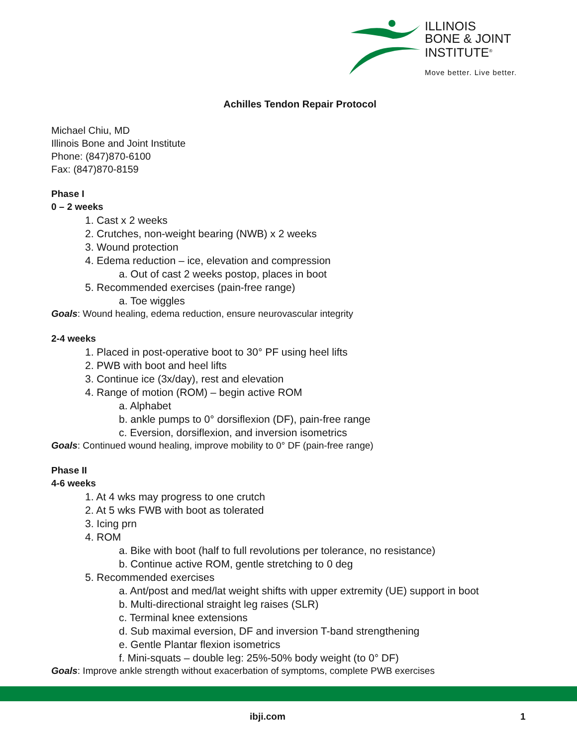ILLINOIS
BONE & JOINT
INSTITUTE<sup>®</sup>
Move better. Live better.
Achilles Tendon Repair Protocol
Michael Chiu, MD
Illinois Bone and Joint Institute
Phone: (847)870-6100
Fax: (847)870-8159
Phase I
0 – 2 weeks
1. Cast x 2 weeks
2. Crutches, non-weight bearing (NWB) x 2 weeks
3. Wound protection
4. Edema reduction – ice, elevation and compression
a. Out of cast 2 weeks postop, places in boot
5. Recommended exercises (pain-free range)
a. Toe wiggles
Goals: Wound healing, edema reduction, ensure neurovascular integrity
2-4 weeks
1. Placed in post-operative boot to 30° PF using heel lifts
2. PWB with boot and heel lifts
3. Continue ice (3x/day), rest and elevation
4. Range of motion (ROM) – begin active ROM
a. Alphabet
b. ankle pumps to 0° dorsiflexion (DF), pain-free range
c. Eversion, dorsiflexion, and inversion isometrics
Goals: Continued wound healing, improve mobility to 0° DF (pain-free range)
Phase II
4-6 weeks
1. At 4 wks may progress to one crutch
2. At 5 wks FWB with boot as tolerated
3. Icing prn
4. ROM
a. Bike with boot (half to full revolutions per tolerance, no resistance)
b. Continue active ROM, gentle stretching to 0 deg
5. Recommended exercises
a. Ant/post and med/lat weight shifts with upper extremity (UE) support in boot
b. Multi-directional straight leg raises (SLR)
c. Terminal knee extensions
d. Sub maximal eversion, DF and inversion T-band strengthening
e. Gentle Plantar flexion isometrics
f. Mini-squats – double leg: 25%-50% body weight (to 0° DF)
Goals: Improve ankle strength without exacerbation of symptoms, complete PWB exercises
ibji.com 1